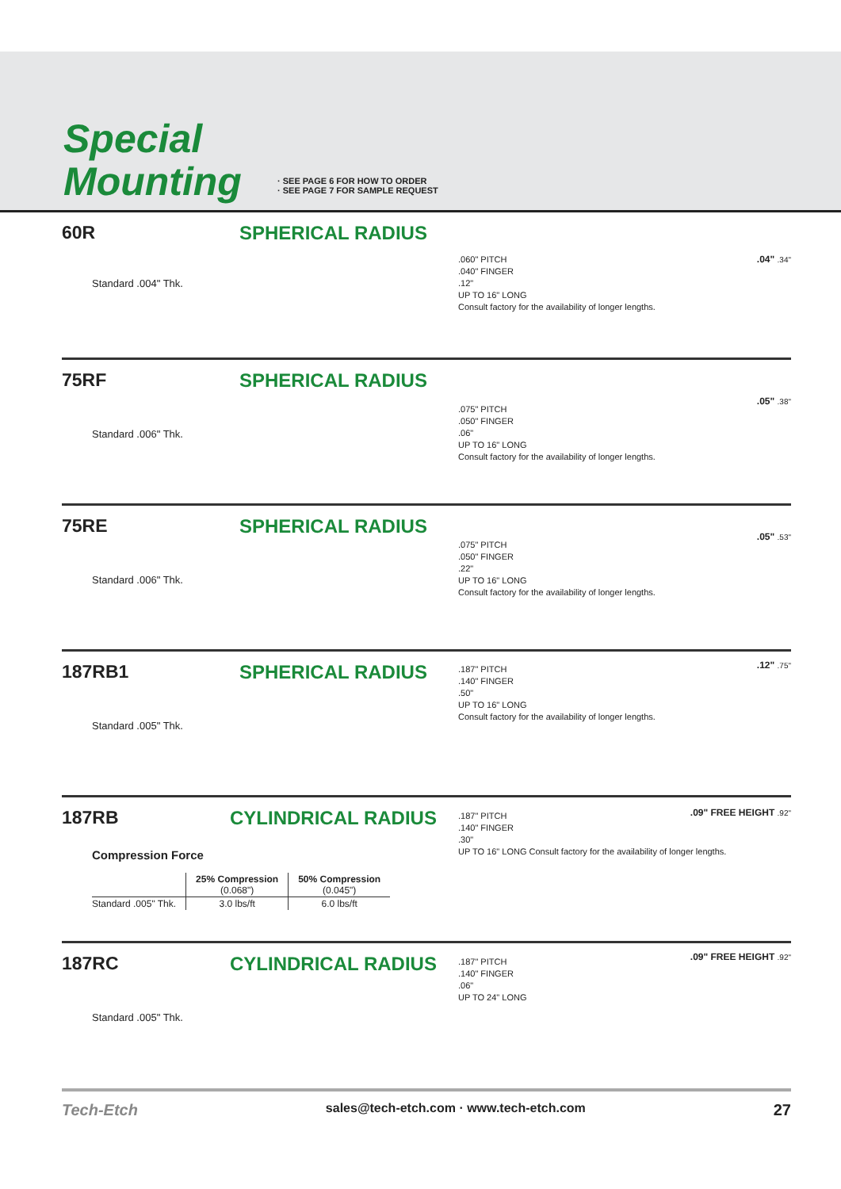Special
Mounting
· SEE PAGE 6 FOR HOW TO ORDER
· SEE PAGE 7 FOR SAMPLE REQUEST
60R SPHERICAL RADIUS
Standard .004" Thk.
.060" PITCH
.040" FINGER
.12"
UP TO 16" LONG
Consult factory for the availability of longer lengths.
.04" .34"
75RF SPHERICAL RADIUS
Standard .006" Thk.
.075" PITCH
.050" FINGER
.06"
UP TO 16" LONG
Consult factory for the availability of longer lengths.
.05" .38"
75RE SPHERICAL RADIUS
Standard .006" Thk.
.075" PITCH
.050" FINGER
.22"
UP TO 16" LONG
Consult factory for the availability of longer lengths.
.05" .53"
187RB1 SPHERICAL RADIUS
Standard .005" Thk.
.187" PITCH
.140" FINGER
.50"
UP TO 16" LONG
Consult factory for the availability of longer lengths.
.12" .75"
187RB CYLINDRICAL RADIUS
Compression Force
| | 25% Compression (0.068") | 50% Compression (0.045") |
| --- | --- | --- |
| Standard .005" Thk. | 3.0 lbs/ft | 6.0 lbs/ft |
.187" PITCH
.140" FINGER
.30"
UP TO 16" LONG Consult factory for the availability of longer lengths.
.09" FREE HEIGHT .92"
187RC CYLINDRICAL RADIUS
Standard .005" Thk.
.187" PITCH
.140" FINGER
.06"
UP TO 24" LONG
.09" FREE HEIGHT .92"
Tech-Etch sales@tech-etch.com · www.tech-etch.com 27